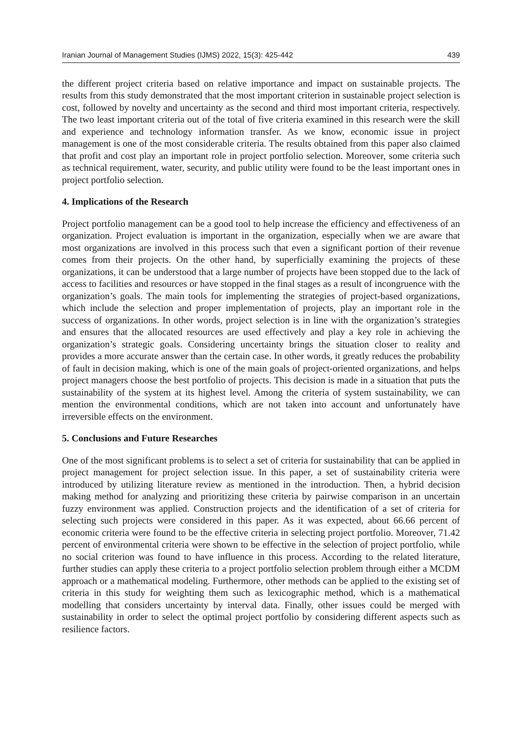Iranian Journal of Management Studies (IJMS) 2022, 15(3): 425-442 439
the different project criteria based on relative importance and impact on sustainable projects. The results from this study demonstrated that the most important criterion in sustainable project selection is cost, followed by novelty and uncertainty as the second and third most important criteria, respectively. The two least important criteria out of the total of five criteria examined in this research were the skill and experience and technology information transfer. As we know, economic issue in project management is one of the most considerable criteria. The results obtained from this paper also claimed that profit and cost play an important role in project portfolio selection. Moreover, some criteria such as technical requirement, water, security, and public utility were found to be the least important ones in project portfolio selection.
4. Implications of the Research
Project portfolio management can be a good tool to help increase the efficiency and effectiveness of an organization. Project evaluation is important in the organization, especially when we are aware that most organizations are involved in this process such that even a significant portion of their revenue comes from their projects. On the other hand, by superficially examining the projects of these organizations, it can be understood that a large number of projects have been stopped due to the lack of access to facilities and resources or have stopped in the final stages as a result of incongruence with the organization’s goals. The main tools for implementing the strategies of project-based organizations, which include the selection and proper implementation of projects, play an important role in the success of organizations. In other words, project selection is in line with the organization’s strategies and ensures that the allocated resources are used effectively and play a key role in achieving the organization’s strategic goals. Considering uncertainty brings the situation closer to reality and provides a more accurate answer than the certain case. In other words, it greatly reduces the probability of fault in decision making, which is one of the main goals of project-oriented organizations, and helps project managers choose the best portfolio of projects. This decision is made in a situation that puts the sustainability of the system at its highest level. Among the criteria of system sustainability, we can mention the environmental conditions, which are not taken into account and unfortunately have irreversible effects on the environment.
5. Conclusions and Future Researches
One of the most significant problems is to select a set of criteria for sustainability that can be applied in project management for project selection issue. In this paper, a set of sustainability criteria were introduced by utilizing literature review as mentioned in the introduction. Then, a hybrid decision making method for analyzing and prioritizing these criteria by pairwise comparison in an uncertain fuzzy environment was applied. Construction projects and the identification of a set of criteria for selecting such projects were considered in this paper. As it was expected, about 66.66 percent of economic criteria were found to be the effective criteria in selecting project portfolio. Moreover, 71.42 percent of environmental criteria were shown to be effective in the selection of project portfolio, while no social criterion was found to have influence in this process. According to the related literature, further studies can apply these criteria to a project portfolio selection problem through either a MCDM approach or a mathematical modeling. Furthermore, other methods can be applied to the existing set of criteria in this study for weighting them such as lexicographic method, which is a mathematical modelling that considers uncertainty by interval data. Finally, other issues could be merged with sustainability in order to select the optimal project portfolio by considering different aspects such as resilience factors.